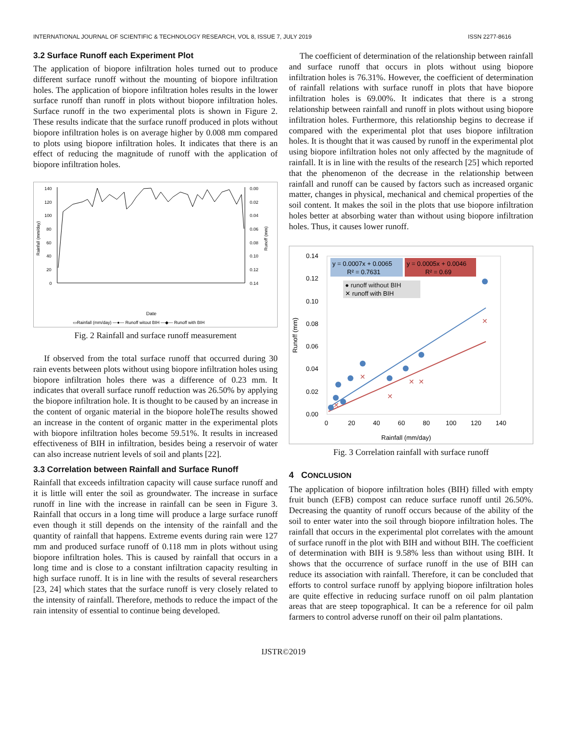INTERNATIONAL JOURNAL OF SCIENTIFIC & TECHNOLOGY RESEARCH, VOL 8, ISSUE 7, JULY 2019 ISSN 2277-8616
3.2 Surface Runoff each Experiment Plot
The application of biopore infiltration holes turned out to produce different surface runoff without the mounting of biopore infiltration holes. The application of biopore infiltration holes results in the lower surface runoff than runoff in plots without biopore infiltration holes. Surface runoff in the two experimental plots is shown in Figure 2. These results indicate that the surface runoff produced in plots without biopore infiltration holes is on average higher by 0.008 mm compared to plots using biopore infiltration holes. It indicates that there is an effect of reducing the magnitude of runoff with the application of biopore infiltration holes.
140
120
100
80
60
40
20
0
0.00
0.02
0.04
0.06
0.08
0.10
0.12
0.14
Rainfall (mm/day)
Runoff (mm)
Date
▭Rainfall (mm/day) —●— Runoff witout BIH —◆— Runoff with BIH
Fig. 2 Rainfall and surface runoff measurement
If observed from the total surface runoff that occurred during 30 rain events between plots without using biopore infiltration holes using biopore infiltration holes there was a difference of 0.23 mm. It indicates that overall surface runoff reduction was 26.50% by applying the biopore infiltration hole. It is thought to be caused by an increase in the content of organic material in the biopore holeThe results showed an increase in the content of organic matter in the experimental plots with biopore infiltration holes become 59.51%. It results in increased effectiveness of BIH in infiltration, besides being a reservoir of water can also increase nutrient levels of soil and plants [22].
3.3 Correlation between Rainfall and Surface Runoff
Rainfall that exceeds infiltration capacity will cause surface runoff and it is little will enter the soil as groundwater. The increase in surface runoff in line with the increase in rainfall can be seen in Figure 3. Rainfall that occurs in a long time will produce a large surface runoff even though it still depends on the intensity of the rainfall and the quantity of rainfall that happens. Extreme events during rain were 127 mm and produced surface runoff of 0.118 mm in plots without using biopore infiltration holes. This is caused by rainfall that occurs in a long time and is close to a constant infiltration capacity resulting in high surface runoff. It is in line with the results of several researchers [23, 24] which states that the surface runoff is very closely related to the intensity of rainfall. Therefore, methods to reduce the impact of the rain intensity of essential to continue being developed.
The coefficient of determination of the relationship between rainfall and surface runoff that occurs in plots without using biopore infiltration holes is 76.31%. However, the coefficient of determination of rainfall relations with surface runoff in plots that have biopore infiltration holes is 69.00%. It indicates that there is a strong relationship between rainfall and runoff in plots without using biopore infiltration holes. Furthermore, this relationship begins to decrease if compared with the experimental plot that uses biopore infiltration holes. It is thought that it was caused by runoff in the experimental plot using biopore infiltration holes not only affected by the magnitude of rainfall. It is in line with the results of the research [25] which reported that the phenomenon of the decrease in the relationship between rainfall and runoff can be caused by factors such as increased organic matter, changes in physical, mechanical and chemical properties of the soil content. It makes the soil in the plots that use biopore infiltration holes better at absorbing water than without using biopore infiltration holes. Thus, it causes lower runoff.
0.14
0.12
0.10
0.08
0.06
0.04
0.02
0.00
0
20
40
60
80
100
120
140
Rainfall (mm/day)
Runoff (mm)
y = 0.0007x + 0.0065
R² = 0.7631
y = 0.0005x + 0.0046
R² = 0.69
● runoff without BIH
✕ runoff with BIH
✕
✕
✕
✕
✕
✕
Fig. 3 Correlation rainfall with surface runoff
4 CONCLUSION
The application of biopore infiltration holes (BIH) filled with empty fruit bunch (EFB) compost can reduce surface runoff until 26.50%. Decreasing the quantity of runoff occurs because of the ability of the soil to enter water into the soil through biopore infiltration holes. The rainfall that occurs in the experimental plot correlates with the amount of surface runoff in the plot with BIH and without BIH. The coefficient of determination with BIH is 9.58% less than without using BIH. It shows that the occurrence of surface runoff in the use of BIH can reduce its association with rainfall. Therefore, it can be concluded that efforts to control surface runoff by applying biopore infiltration holes are quite effective in reducing surface runoff on oil palm plantation areas that are steep topographical. It can be a reference for oil palm farmers to control adverse runoff on their oil palm plantations.
IJSTR©2019